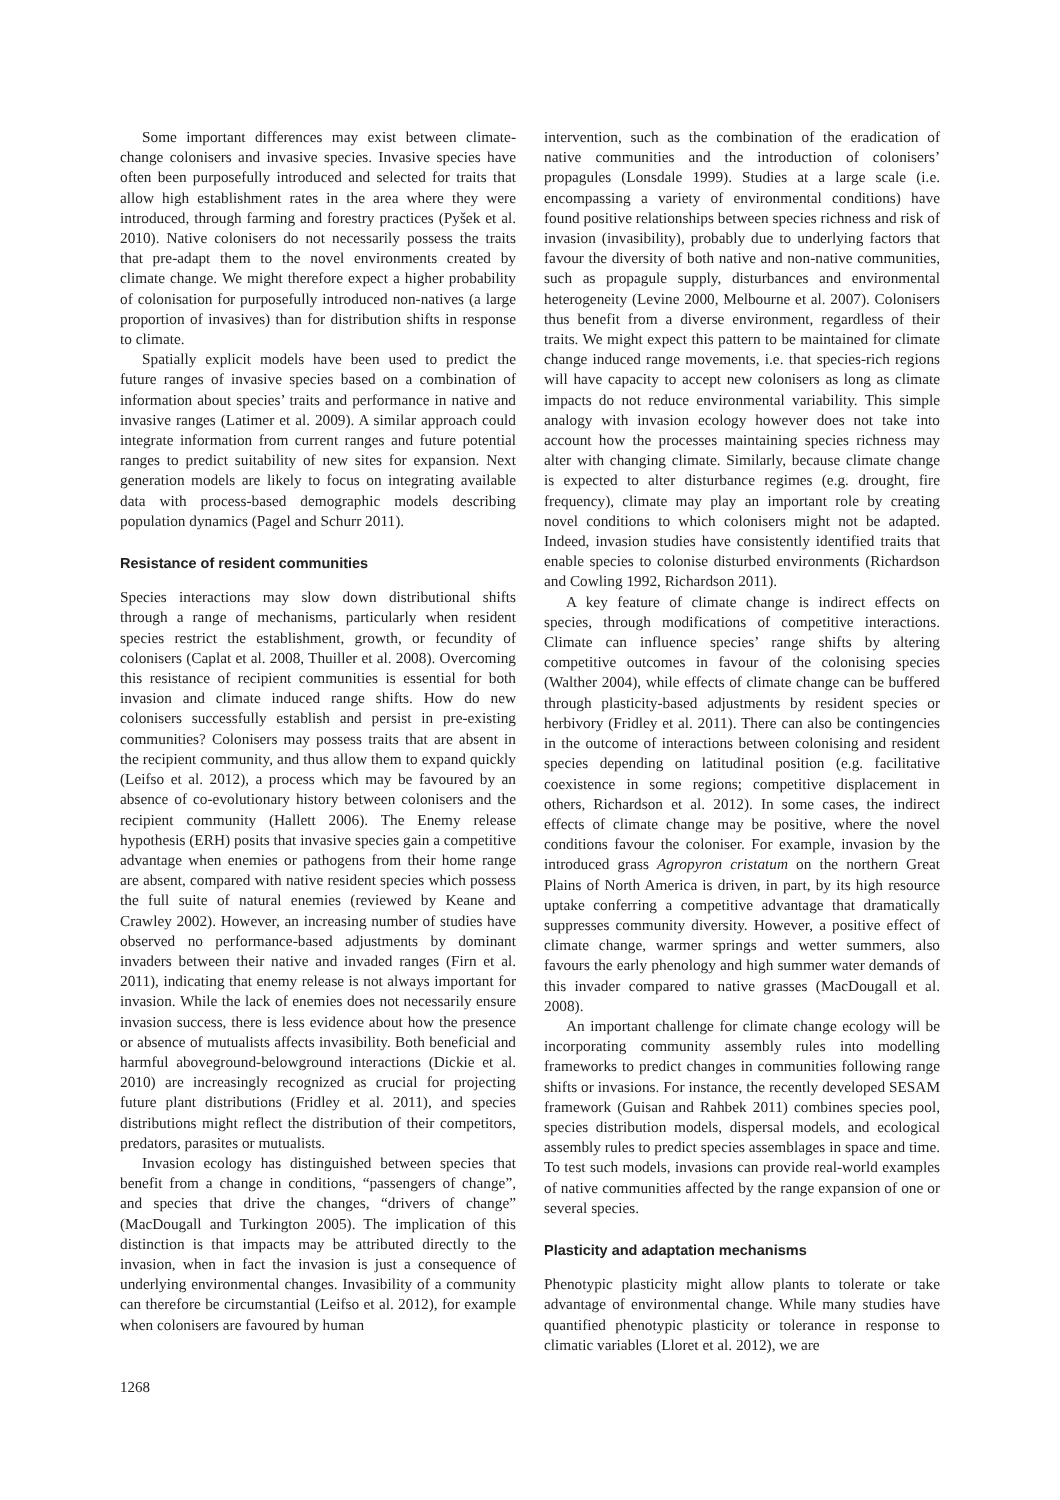Some important differences may exist between climate-change colonisers and invasive species. Invasive species have often been purposefully introduced and selected for traits that allow high establishment rates in the area where they were introduced, through farming and forestry practices (Pyšek et al. 2010). Native colonisers do not necessarily possess the traits that pre-adapt them to the novel environments created by climate change. We might therefore expect a higher probability of colonisation for purposefully introduced non-natives (a large proportion of invasives) than for distribution shifts in response to climate.
Spatially explicit models have been used to predict the future ranges of invasive species based on a combination of information about species’ traits and performance in native and invasive ranges (Latimer et al. 2009). A similar approach could integrate information from current ranges and future potential ranges to predict suitability of new sites for expansion. Next generation models are likely to focus on integrating available data with process-based demographic models describing population dynamics (Pagel and Schurr 2011).
Resistance of resident communities
Species interactions may slow down distributional shifts through a range of mechanisms, particularly when resident species restrict the establishment, growth, or fecundity of colonisers (Caplat et al. 2008, Thuiller et al. 2008). Overcoming this resistance of recipient communities is essential for both invasion and climate induced range shifts. How do new colonisers successfully establish and persist in pre-existing communities? Colonisers may possess traits that are absent in the recipient community, and thus allow them to expand quickly (Leifso et al. 2012), a process which may be favoured by an absence of co-evolutionary history between colonisers and the recipient community (Hallett 2006). The Enemy release hypothesis (ERH) posits that invasive species gain a competitive advantage when enemies or pathogens from their home range are absent, compared with native resident species which possess the full suite of natural enemies (reviewed by Keane and Crawley 2002). However, an increasing number of studies have observed no performance-based adjustments by dominant invaders between their native and invaded ranges (Firn et al. 2011), indicating that enemy release is not always important for invasion. While the lack of enemies does not necessarily ensure invasion success, there is less evidence about how the presence or absence of mutualists affects invasibility. Both beneficial and harmful aboveground-belowground interactions (Dickie et al. 2010) are increasingly recognized as crucial for projecting future plant distributions (Fridley et al. 2011), and species distributions might reflect the distribution of their competitors, predators, parasites or mutualists.
Invasion ecology has distinguished between species that benefit from a change in conditions, “passengers of change”, and species that drive the changes, “drivers of change” (MacDougall and Turkington 2005). The implication of this distinction is that impacts may be attributed directly to the invasion, when in fact the invasion is just a consequence of underlying environmental changes. Invasibility of a community can therefore be circumstantial (Leifso et al. 2012), for example when colonisers are favoured by human
intervention, such as the combination of the eradication of native communities and the introduction of colonisers’ propagules (Lonsdale 1999). Studies at a large scale (i.e. encompassing a variety of environmental conditions) have found positive relationships between species richness and risk of invasion (invasibility), probably due to underlying factors that favour the diversity of both native and non-native communities, such as propagule supply, disturbances and environmental heterogeneity (Levine 2000, Melbourne et al. 2007). Colonisers thus benefit from a diverse environment, regardless of their traits. We might expect this pattern to be maintained for climate change induced range movements, i.e. that species-rich regions will have capacity to accept new colonisers as long as climate impacts do not reduce environmental variability. This simple analogy with invasion ecology however does not take into account how the processes maintaining species richness may alter with changing climate. Similarly, because climate change is expected to alter disturbance regimes (e.g. drought, fire frequency), climate may play an important role by creating novel conditions to which colonisers might not be adapted. Indeed, invasion studies have consistently identified traits that enable species to colonise disturbed environments (Richardson and Cowling 1992, Richardson 2011).
A key feature of climate change is indirect effects on species, through modifications of competitive interactions. Climate can influence species’ range shifts by altering competitive outcomes in favour of the colonising species (Walther 2004), while effects of climate change can be buffered through plasticity-based adjustments by resident species or herbivory (Fridley et al. 2011). There can also be contingencies in the outcome of interactions between colonising and resident species depending on latitudinal position (e.g. facilitative coexistence in some regions; competitive displacement in others, Richardson et al. 2012). In some cases, the indirect effects of climate change may be positive, where the novel conditions favour the coloniser. For example, invasion by the introduced grass Agropyron cristatum on the northern Great Plains of North America is driven, in part, by its high resource uptake conferring a competitive advantage that dramatically suppresses community diversity. However, a positive effect of climate change, warmer springs and wetter summers, also favours the early phenology and high summer water demands of this invader compared to native grasses (MacDougall et al. 2008).
An important challenge for climate change ecology will be incorporating community assembly rules into modelling frameworks to predict changes in communities following range shifts or invasions. For instance, the recently developed SESAM framework (Guisan and Rahbek 2011) combines species pool, species distribution models, dispersal models, and ecological assembly rules to predict species assemblages in space and time. To test such models, invasions can provide real-world examples of native communities affected by the range expansion of one or several species.
Plasticity and adaptation mechanisms
Phenotypic plasticity might allow plants to tolerate or take advantage of environmental change. While many studies have quantified phenotypic plasticity or tolerance in response to climatic variables (Lloret et al. 2012), we are
1268